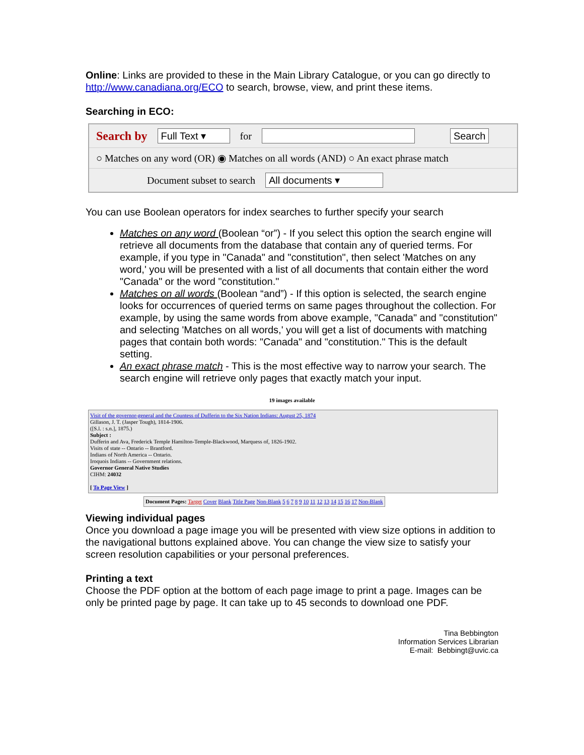Online: Links are provided to these in the Main Library Catalogue, or you can go directly to http://www.canadiana.org/ECO to search, browse, view, and print these items.
Searching in ECO:
Search by Full Text ▾ for Search
○ Matches on any word (OR) ◉ Matches on all words (AND) ○ An exact phrase match
Document subset to search All documents ▾
You can use Boolean operators for index searches to further specify your search
Matches on any word (Boolean “or”) - If you select this option the search engine will retrieve all documents from the database that contain any of queried terms. For example, if you type in "Canada" and "constitution", then select 'Matches on any word,' you will be presented with a list of all documents that contain either the word "Canada" or the word "constitution."
Matches on all words (Boolean “and”) - If this option is selected, the search engine looks for occurrences of queried terms on same pages throughout the collection. For example, by using the same words from above example, "Canada" and "constitution" and selecting 'Matches on all words,' you will get a list of documents with matching pages that contain both words: "Canada" and "constitution." This is the default setting.
An exact phrase match - This is the most effective way to narrow your search. The search engine will retrieve only pages that exactly match your input.
19 images available
Visit of the governor-general and the Countess of Dufferin to the Six Nation Indians: August 25, 1874
Gillason, J. T. (Jasper Tough), 1814-1906.
([S.l. : s.n.], 1875.)
Subject :
Dufferin and Ava, Frederick Temple Hamilton-Temple-Blackwood, Marquess of, 1826-1902.
Visits of state -- Ontario -- Brantford.
Indians of North America -- Ontario.
Iroquois Indians -- Government relations.
Governor General Native Studies
CIHM: 24032
[ To Page View ]
Document Pages: Target Cover Blank Title Page Non-Blank 5 6 7 8 9 10 11 12 13 14 15 16 17 Non-Blank
Viewing individual pages
Once you download a page image you will be presented with view size options in addition to the navigational buttons explained above. You can change the view size to satisfy your screen resolution capabilities or your personal preferences.
Printing a text
Choose the PDF option at the bottom of each page image to print a page. Images can be only be printed page by page. It can take up to 45 seconds to download one PDF.
Tina Bebbington
Information Services Librarian
E-mail: Bebbingt@uvic.ca